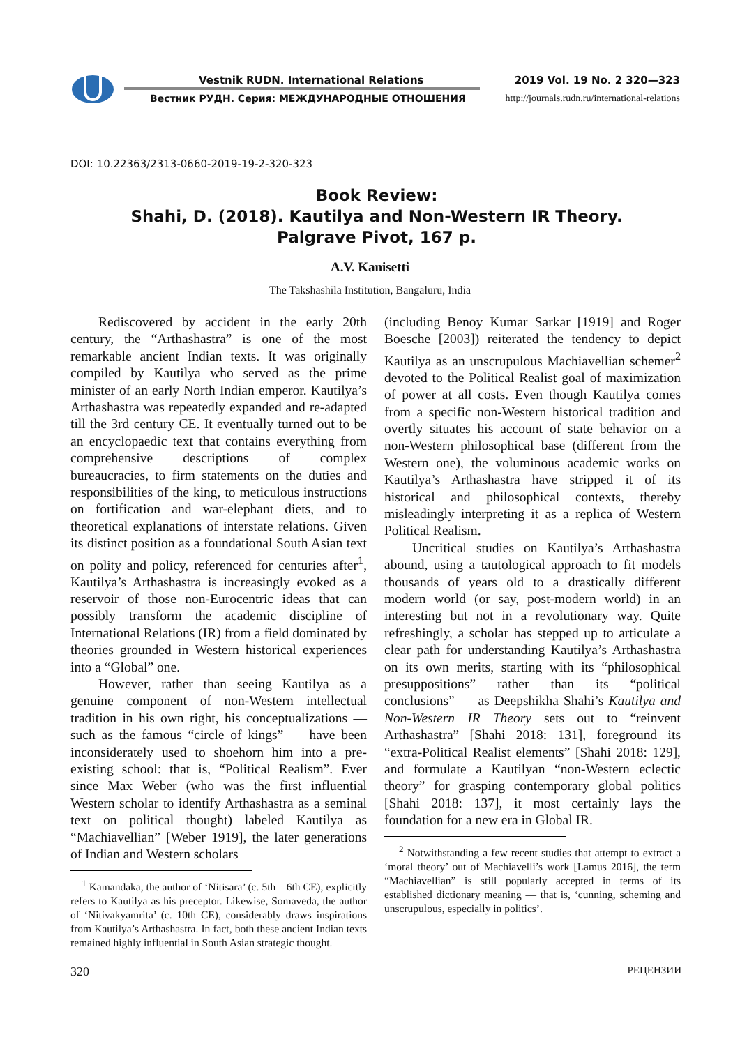Vestnik RUDN. International Relations
Вестник РУДН. Серия: МЕЖДУНАРОДНЫЕ ОТНОШЕНИЯ
2019 Vol. 19 No. 2 320—323
http://journals.rudn.ru/international-relations
DOI: 10.22363/2313-0660-2019-19-2-320-323
Book Review:
Shahi, D. (2018). Kautilya and Non-Western IR Theory.
Palgrave Pivot, 167 p.
A.V. Kanisetti
The Takshashila Institution, Bangaluru, India
Rediscovered by accident in the early 20th century, the “Arthashastra” is one of the most remarkable ancient Indian texts. It was originally compiled by Kautilya who served as the prime minister of an early North Indian emperor. Kautilya’s Arthashastra was repeatedly expanded and re-adapted till the 3rd century CE. It eventually turned out to be an encyclopaedic text that contains everything from comprehensive descriptions of complex bureaucracies, to firm statements on the duties and responsibilities of the king, to meticulous instructions on fortification and war-elephant diets, and to theoretical explanations of interstate relations. Given its distinct position as a foundational South Asian text on polity and policy, referenced for centuries after<sup>1</sup>, Kautilya’s Arthashastra is increasingly evoked as a reservoir of those non-Eurocentric ideas that can possibly transform the academic discipline of International Relations (IR) from a field dominated by theories grounded in Western historical experiences into a “Global” one.
However, rather than seeing Kautilya as a genuine component of non-Western intellectual tradition in his own right, his conceptualizations — such as the famous “circle of kings” — have been inconsiderately used to shoehorn him into a pre-existing school: that is, “Political Realism”. Ever since Max Weber (who was the first influential Western scholar to identify Arthashastra as a seminal text on political thought) labeled Kautilya as “Machiavellian” [Weber 1919], the later generations of Indian and Western scholars
<sup>1</sup> Kamandaka, the author of ‘Nitisara’ (c. 5th—6th CE), explicitly refers to Kautilya as his preceptor. Likewise, Somaveda, the author of ‘Nitivakyamrita’ (c. 10th CE), considerably draws inspirations from Kautilya’s Arthashastra. In fact, both these ancient Indian texts remained highly influential in South Asian strategic thought.
(including Benoy Kumar Sarkar [1919] and Roger Boesche [2003]) reiterated the tendency to depict Kautilya as an unscrupulous Machiavellian schemer<sup>2</sup> devoted to the Political Realist goal of maximization of power at all costs. Even though Kautilya comes from a specific non-Western historical tradition and overtly situates his account of state behavior on a non-Western philosophical base (different from the Western one), the voluminous academic works on Kautilya’s Arthashastra have stripped it of its historical and philosophical contexts, thereby misleadingly interpreting it as a replica of Western Political Realism.
Uncritical studies on Kautilya’s Arthashastra abound, using a tautological approach to fit models thousands of years old to a drastically different modern world (or say, post-modern world) in an interesting but not in a revolutionary way. Quite refreshingly, a scholar has stepped up to articulate a clear path for understanding Kautilya’s Arthashastra on its own merits, starting with its “philosophical presuppositions” rather than its “political conclusions” — as Deepshikha Shahi’s Kautilya and Non-Western IR Theory sets out to “reinvent Arthashastra” [Shahi 2018: 131], foreground its “extra-Political Realist elements” [Shahi 2018: 129], and formulate a Kautilyan “non-Western eclectic theory” for grasping contemporary global politics [Shahi 2018: 137], it most certainly lays the foundation for a new era in Global IR.
<sup>2</sup> Notwithstanding a few recent studies that attempt to extract a ‘moral theory’ out of Machiavelli’s work [Lamus 2016], the term “Machiavellian” is still popularly accepted in terms of its established dictionary meaning — that is, ‘cunning, scheming and unscrupulous, especially in politics’.
320 РЕЦЕНЗИИ